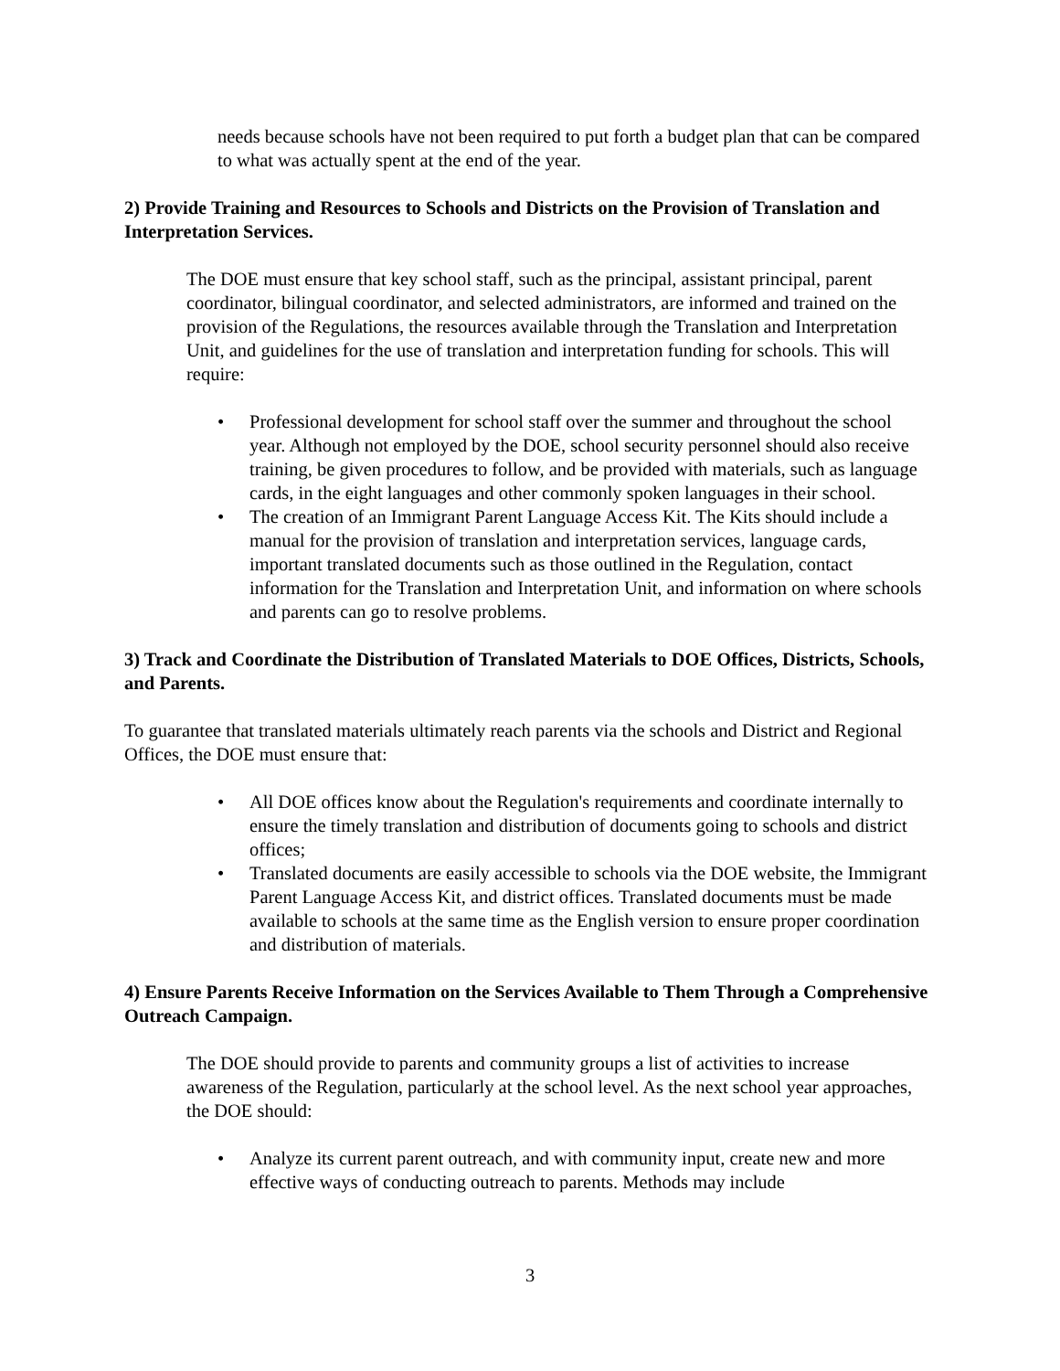needs because schools have not been required to put forth a budget plan that can be compared to what was actually spent at the end of the year.
2) Provide Training and Resources to Schools and Districts on the Provision of Translation and Interpretation Services.
The DOE must ensure that key school staff, such as the principal, assistant principal, parent coordinator, bilingual coordinator, and selected administrators, are informed and trained on the provision of the Regulations, the resources available through the Translation and Interpretation Unit, and guidelines for the use of translation and interpretation funding for schools. This will require:
• Professional development for school staff over the summer and throughout the school year. Although not employed by the DOE, school security personnel should also receive training, be given procedures to follow, and be provided with materials, such as language cards, in the eight languages and other commonly spoken languages in their school.
• The creation of an Immigrant Parent Language Access Kit. The Kits should include a manual for the provision of translation and interpretation services, language cards, important translated documents such as those outlined in the Regulation, contact information for the Translation and Interpretation Unit, and information on where schools and parents can go to resolve problems.
3) Track and Coordinate the Distribution of Translated Materials to DOE Offices, Districts, Schools, and Parents.
To guarantee that translated materials ultimately reach parents via the schools and District and Regional Offices, the DOE must ensure that:
• All DOE offices know about the Regulation's requirements and coordinate internally to ensure the timely translation and distribution of documents going to schools and district offices;
• Translated documents are easily accessible to schools via the DOE website, the Immigrant Parent Language Access Kit, and district offices. Translated documents must be made available to schools at the same time as the English version to ensure proper coordination and distribution of materials.
4) Ensure Parents Receive Information on the Services Available to Them Through a Comprehensive Outreach Campaign.
The DOE should provide to parents and community groups a list of activities to increase awareness of the Regulation, particularly at the school level. As the next school year approaches, the DOE should:
• Analyze its current parent outreach, and with community input, create new and more effective ways of conducting outreach to parents. Methods may include
3